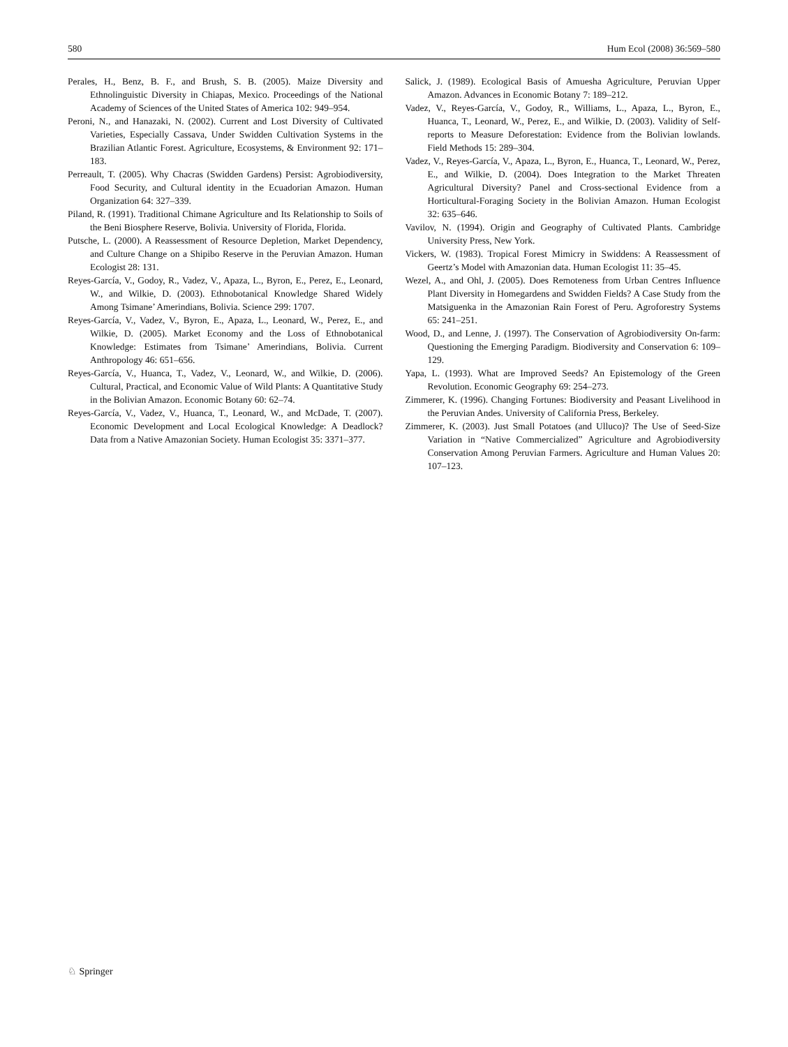580 Hum Ecol (2008) 36:569–580
Perales, H., Benz, B. F., and Brush, S. B. (2005). Maize Diversity and Ethnolinguistic Diversity in Chiapas, Mexico. Proceedings of the National Academy of Sciences of the United States of America 102: 949–954.
Peroni, N., and Hanazaki, N. (2002). Current and Lost Diversity of Cultivated Varieties, Especially Cassava, Under Swidden Cultivation Systems in the Brazilian Atlantic Forest. Agriculture, Ecosystems, & Environment 92: 171–183.
Perreault, T. (2005). Why Chacras (Swidden Gardens) Persist: Agrobiodiversity, Food Security, and Cultural identity in the Ecuadorian Amazon. Human Organization 64: 327–339.
Piland, R. (1991). Traditional Chimane Agriculture and Its Relationship to Soils of the Beni Biosphere Reserve, Bolivia. University of Florida, Florida.
Putsche, L. (2000). A Reassessment of Resource Depletion, Market Dependency, and Culture Change on a Shipibo Reserve in the Peruvian Amazon. Human Ecologist 28: 131.
Reyes-García, V., Godoy, R., Vadez, V., Apaza, L., Byron, E., Perez, E., Leonard, W., and Wilkie, D. (2003). Ethnobotanical Knowledge Shared Widely Among Tsimane’ Amerindians, Bolivia. Science 299: 1707.
Reyes-García, V., Vadez, V., Byron, E., Apaza, L., Leonard, W., Perez, E., and Wilkie, D. (2005). Market Economy and the Loss of Ethnobotanical Knowledge: Estimates from Tsimane’ Amerindians, Bolivia. Current Anthropology 46: 651–656.
Reyes-García, V., Huanca, T., Vadez, V., Leonard, W., and Wilkie, D. (2006). Cultural, Practical, and Economic Value of Wild Plants: A Quantitative Study in the Bolivian Amazon. Economic Botany 60: 62–74.
Reyes-García, V., Vadez, V., Huanca, T., Leonard, W., and McDade, T. (2007). Economic Development and Local Ecological Knowledge: A Deadlock? Data from a Native Amazonian Society. Human Ecologist 35: 3371–377.
Salick, J. (1989). Ecological Basis of Amuesha Agriculture, Peruvian Upper Amazon. Advances in Economic Botany 7: 189–212.
Vadez, V., Reyes-García, V., Godoy, R., Williams, L., Apaza, L., Byron, E., Huanca, T., Leonard, W., Perez, E., and Wilkie, D. (2003). Validity of Self-reports to Measure Deforestation: Evidence from the Bolivian lowlands. Field Methods 15: 289–304.
Vadez, V., Reyes-García, V., Apaza, L., Byron, E., Huanca, T., Leonard, W., Perez, E., and Wilkie, D. (2004). Does Integration to the Market Threaten Agricultural Diversity? Panel and Cross-sectional Evidence from a Horticultural-Foraging Society in the Bolivian Amazon. Human Ecologist 32: 635–646.
Vavilov, N. (1994). Origin and Geography of Cultivated Plants. Cambridge University Press, New York.
Vickers, W. (1983). Tropical Forest Mimicry in Swiddens: A Reassessment of Geertz’s Model with Amazonian data. Human Ecologist 11: 35–45.
Wezel, A., and Ohl, J. (2005). Does Remoteness from Urban Centres Influence Plant Diversity in Homegardens and Swidden Fields? A Case Study from the Matsiguenka in the Amazonian Rain Forest of Peru. Agroforestry Systems 65: 241–251.
Wood, D., and Lenne, J. (1997). The Conservation of Agrobiodiversity On-farm: Questioning the Emerging Paradigm. Biodiversity and Conservation 6: 109–129.
Yapa, L. (1993). What are Improved Seeds? An Epistemology of the Green Revolution. Economic Geography 69: 254–273.
Zimmerer, K. (1996). Changing Fortunes: Biodiversity and Peasant Livelihood in the Peruvian Andes. University of California Press, Berkeley.
Zimmerer, K. (2003). Just Small Potatoes (and Ulluco)? The Use of Seed-Size Variation in “Native Commercialized” Agriculture and Agrobiodiversity Conservation Among Peruvian Farmers. Agriculture and Human Values 20: 107–123.
♘ Springer